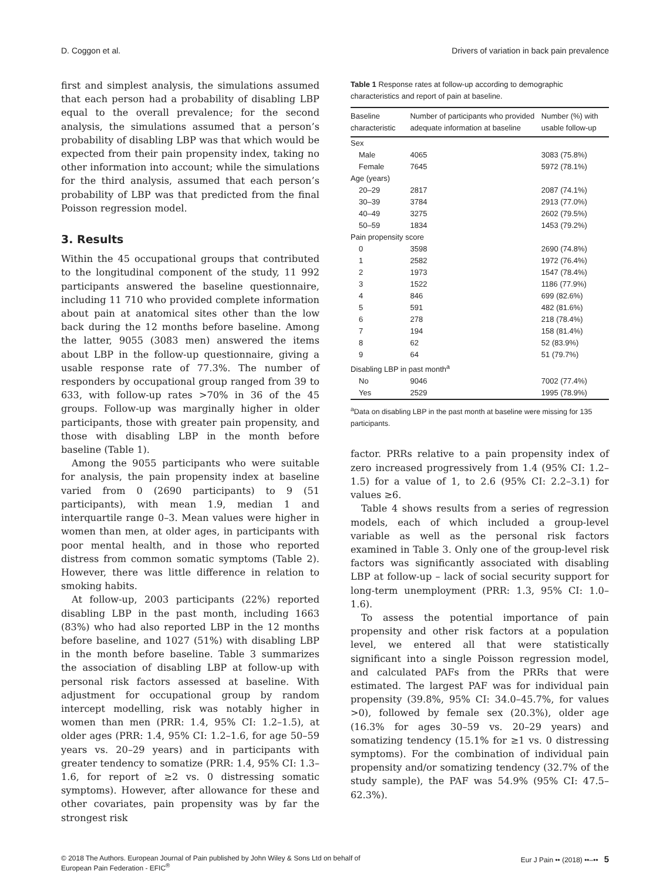D. Coggon et al. Drivers of variation in back pain prevalence
first and simplest analysis, the simulations assumed that each person had a probability of disabling LBP equal to the overall prevalence; for the second analysis, the simulations assumed that a person’s probability of disabling LBP was that which would be expected from their pain propensity index, taking no other information into account; while the simulations for the third analysis, assumed that each person’s probability of LBP was that predicted from the final Poisson regression model.
3. Results
Within the 45 occupational groups that contributed to the longitudinal component of the study, 11 992 participants answered the baseline questionnaire, including 11 710 who provided complete information about pain at anatomical sites other than the low back during the 12 months before baseline. Among the latter, 9055 (3083 men) answered the items about LBP in the follow-up questionnaire, giving a usable response rate of 77.3%. The number of responders by occupational group ranged from 39 to 633, with follow-up rates >70% in 36 of the 45 groups. Follow-up was marginally higher in older participants, those with greater pain propensity, and those with disabling LBP in the month before baseline (Table 1).
Among the 9055 participants who were suitable for analysis, the pain propensity index at baseline varied from 0 (2690 participants) to 9 (51 participants), with mean 1.9, median 1 and interquartile range 0–3. Mean values were higher in women than men, at older ages, in participants with poor mental health, and in those who reported distress from common somatic symptoms (Table 2). However, there was little difference in relation to smoking habits.
At follow-up, 2003 participants (22%) reported disabling LBP in the past month, including 1663 (83%) who had also reported LBP in the 12 months before baseline, and 1027 (51%) with disabling LBP in the month before baseline. Table 3 summarizes the association of disabling LBP at follow-up with personal risk factors assessed at baseline. With adjustment for occupational group by random intercept modelling, risk was notably higher in women than men (PRR: 1.4, 95% CI: 1.2–1.5), at older ages (PRR: 1.4, 95% CI: 1.2–1.6, for age 50–59 years vs. 20–29 years) and in participants with greater tendency to somatize (PRR: 1.4, 95% CI: 1.3–1.6, for report of ≥2 vs. 0 distressing somatic symptoms). However, after allowance for these and other covariates, pain propensity was by far the strongest risk
Table 1 Response rates at follow-up according to demographic characteristics and report of pain at baseline.
| Baseline characteristic | Number of participants who provided adequate information at baseline | Number (%) with usable follow-up |
| --- | --- | --- |
| Sex | | |
| Male | 4065 | 3083 (75.8%) |
| Female | 7645 | 5972 (78.1%) |
| Age (years) | | |
| 20–29 | 2817 | 2087 (74.1%) |
| 30–39 | 3784 | 2913 (77.0%) |
| 40–49 | 3275 | 2602 (79.5%) |
| 50–59 | 1834 | 1453 (79.2%) |
| Pain propensity score | | |
| 0 | 3598 | 2690 (74.8%) |
| 1 | 2582 | 1972 (76.4%) |
| 2 | 1973 | 1547 (78.4%) |
| 3 | 1522 | 1186 (77.9%) |
| 4 | 846 | 699 (82.6%) |
| 5 | 591 | 482 (81.6%) |
| 6 | 278 | 218 (78.4%) |
| 7 | 194 | 158 (81.4%) |
| 8 | 62 | 52 (83.9%) |
| 9 | 64 | 51 (79.7%) |
| Disabling LBP in past month<sup>a</sup> | | |
| No | 9046 | 7002 (77.4%) |
| Yes | 2529 | 1995 (78.9%) |
<sup>a</sup> Data on disabling LBP in the past month at baseline were missing for 135 participants.
factor. PRRs relative to a pain propensity index of zero increased progressively from 1.4 (95% CI: 1.2–1.5) for a value of 1, to 2.6 (95% CI: 2.2–3.1) for values ≥6.
Table 4 shows results from a series of regression models, each of which included a group-level variable as well as the personal risk factors examined in Table 3. Only one of the group-level risk factors was significantly associated with disabling LBP at follow-up – lack of social security support for long-term unemployment (PRR: 1.3, 95% CI: 1.0–1.6).
To assess the potential importance of pain propensity and other risk factors at a population level, we entered all that were statistically significant into a single Poisson regression model, and calculated PAFs from the PRRs that were estimated. The largest PAF was for individual pain propensity (39.8%, 95% CI: 34.0–45.7%, for values >0), followed by female sex (20.3%), older age (16.3% for ages 30–59 vs. 20–29 years) and somatizing tendency (15.1% for ≥1 vs. 0 distressing symptoms). For the combination of individual pain propensity and/or somatizing tendency (32.7% of the study sample), the PAF was 54.9% (95% CI: 47.5–62.3%).
© 2018 The Authors. European Journal of Pain published by John Wiley & Sons Ltd on behalf of
European Pain Federation - EFIC<sup>®</sup> Eur J Pain •• (2018) ••–•• 5